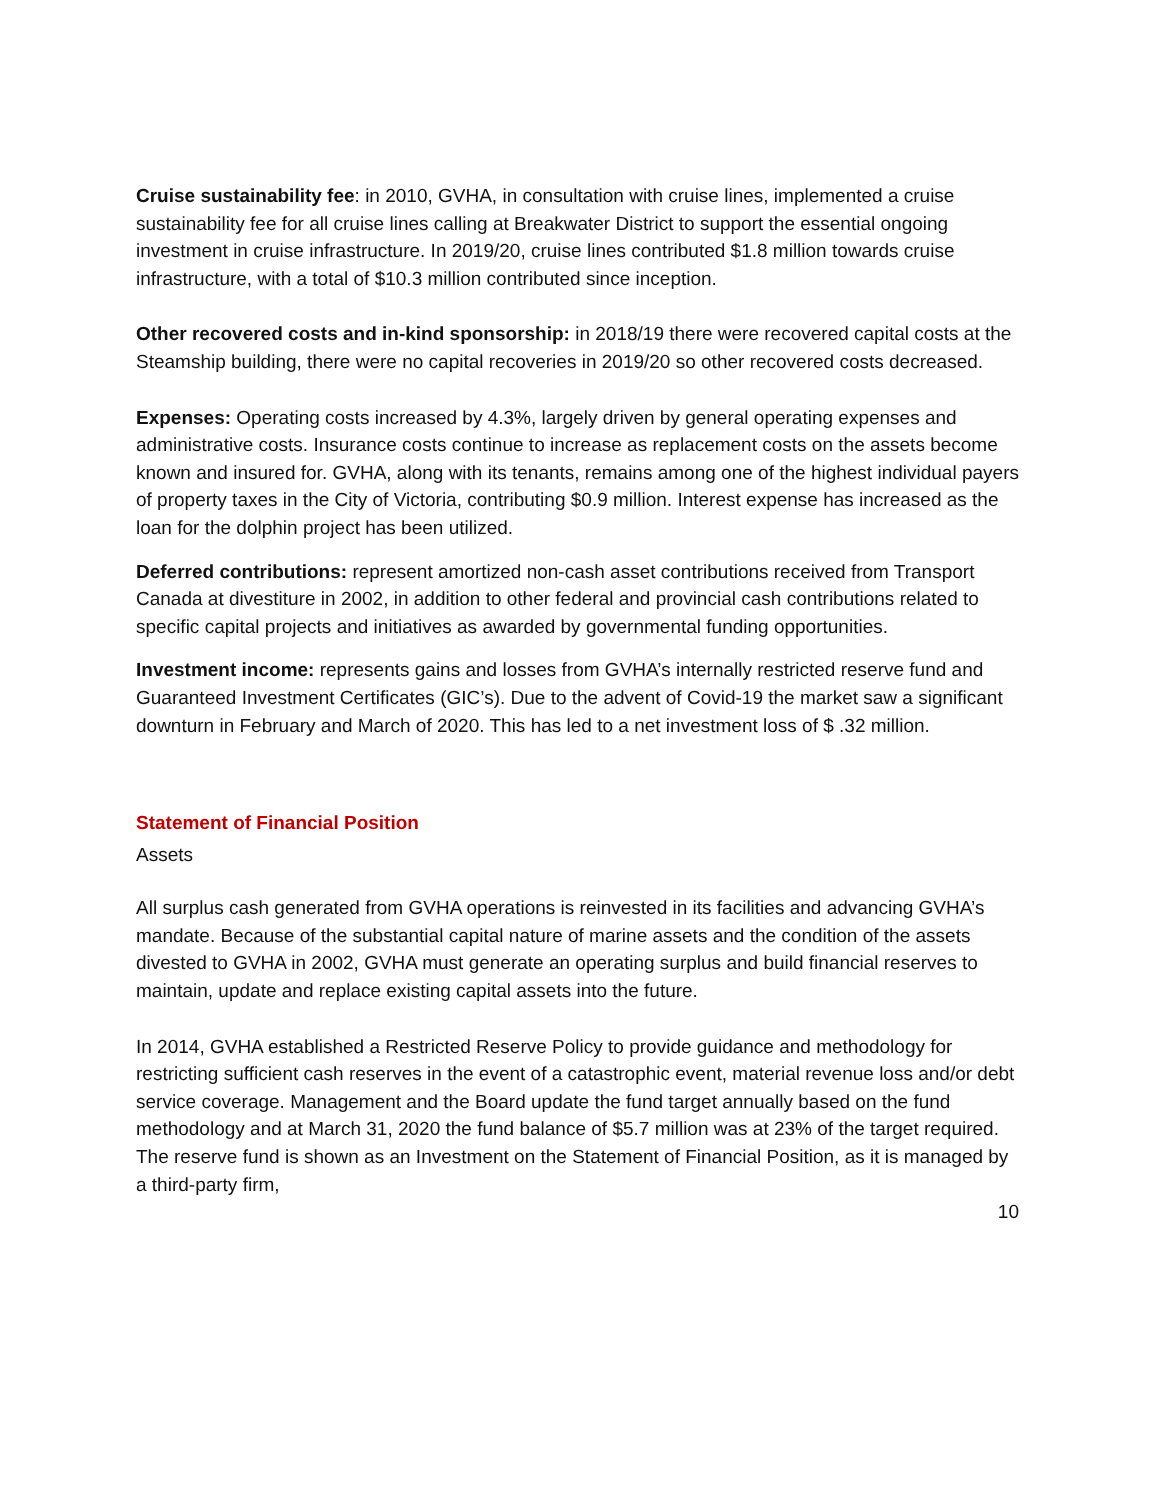Cruise sustainability fee: in 2010, GVHA, in consultation with cruise lines, implemented a cruise sustainability fee for all cruise lines calling at Breakwater District to support the essential ongoing investment in cruise infrastructure. In 2019/20, cruise lines contributed $1.8 million towards cruise infrastructure, with a total of $10.3 million contributed since inception.
Other recovered costs and in-kind sponsorship: in 2018/19 there were recovered capital costs at the Steamship building, there were no capital recoveries in 2019/20 so other recovered costs decreased.
Expenses: Operating costs increased by 4.3%, largely driven by general operating expenses and administrative costs. Insurance costs continue to increase as replacement costs on the assets become known and insured for. GVHA, along with its tenants, remains among one of the highest individual payers of property taxes in the City of Victoria, contributing $0.9 million. Interest expense has increased as the loan for the dolphin project has been utilized.
Deferred contributions: represent amortized non-cash asset contributions received from Transport Canada at divestiture in 2002, in addition to other federal and provincial cash contributions related to specific capital projects and initiatives as awarded by governmental funding opportunities.
Investment income: represents gains and losses from GVHA’s internally restricted reserve fund and Guaranteed Investment Certificates (GIC’s). Due to the advent of Covid-19 the market saw a significant downturn in February and March of 2020. This has led to a net investment loss of $ .32 million.
Statement of Financial Position
Assets
All surplus cash generated from GVHA operations is reinvested in its facilities and advancing GVHA’s mandate. Because of the substantial capital nature of marine assets and the condition of the assets divested to GVHA in 2002, GVHA must generate an operating surplus and build financial reserves to maintain, update and replace existing capital assets into the future.
In 2014, GVHA established a Restricted Reserve Policy to provide guidance and methodology for restricting sufficient cash reserves in the event of a catastrophic event, material revenue loss and/or debt service coverage. Management and the Board update the fund target annually based on the fund methodology and at March 31, 2020 the fund balance of $5.7 million was at 23% of the target required. The reserve fund is shown as an Investment on the Statement of Financial Position, as it is managed by a third-party firm,
10